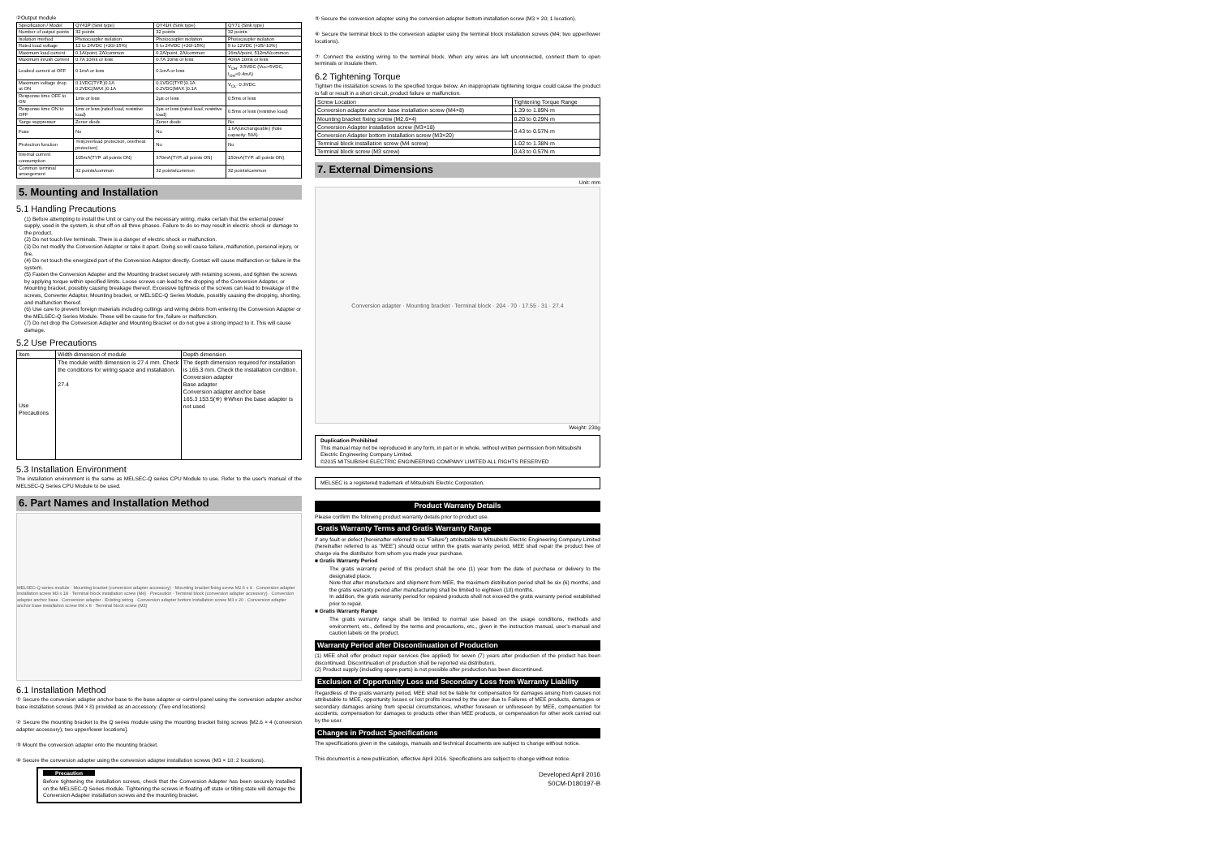②Output module
| Specification / Model | QY41P (Sink type) | QY41H (Sink type) | QY71 (Sink type) |
| --- | --- | --- | --- |
| Number of output points | 32 points | 32 points | 32 points |
| Isolation method | Photocoupler isolation | Photocoupler isolation | Photocoupler isolation |
| Rated load voltage | 12 to 24VDC (+20/-15%) | 5 to 24VDC (+20/-15%) | 5 to 12VDC (+25/-10%) |
| Maximum load current | 0.1A/point, 2A/common | 0.2A/point, 2A/common | 16mA/point, 512mA/common |
| Maximum inrush current | 0.7A 10ms or less | 0.7A 10ms or less | 40mA 10ms or less |
| Leaked current at OFF | 0.1mA or less | 0.1mA or less | V<sub>OH</sub>: 3.5VDC (Vcc=5VDC, I<sub>OH</sub>=0.4mA) |
| Maximum voltage drop at ON | 0.1VDC(TYP.)0.1A 0.2VDC(MAX.)0.1A | 0.1VDC(TYP.)0.1A 0.2VDC(MAX.)0.1A | V<sub>OL</sub>: 0.3VDC |
| Response time OFF to ON | 1ms or less | 2μs or less | 0.5ms or less |
| Response time ON to OFF | 1ms or less (rated load, resistive load) | 2μs or less (rated load, resistive load) | 0.5ms or less (resistive load) |
| Surge suppressor | Zener diode | Zener diode | No |
| Fuse | No | No | 1.6A(unchangeable) (fuse capacity: 50A) |
| Protection function | Yes(overload protection, overheat protection) | No | No |
| Internal current consumption | 105mA(TYP. all points ON) | 370mA(TYP. all points ON) | 150mA(TYP. all points ON) |
| Common terminal arrangement | 32 points/common | 32 points/common | 32 points/common |
5. Mounting and Installation
5.1 Handling Precautions
(1) Before attempting to install the Unit or carry out the necessary wiring, make certain that the external power supply, used in the system, is shut off on all three phases. Failure to do so may result in electric shock or damage to the product.
(2) Do not touch live terminals. There is a danger of electric shock or malfunction.
(3) Do not modify the Conversion Adapter or take it apart. Doing so will cause failure, malfunction, personal injury, or fire.
(4) Do not touch the energized part of the Conversion Adaptor directly. Contact will cause malfunction or failure in the system.
(5) Fasten the Conversion Adapter and the Mounting bracket securely with retaining screws, and tighten the screws by applying torque within specified limits. Loose screws can lead to the dropping of the Conversion Adapter, or Mounting bracket, possibly causing breakage thereof. Excessive tightness of the screws can lead to breakage of the screws, Converter Adaptor, Mounting bracket, or MELSEC-Q Series Module, possibly causing the dropping, shorting, and malfunction thereof.
(6) Use care to prevent foreign materials including cuttings and wiring debris from entering the Conversion Adapter or the MELSEC-Q Series Module. These will be cause for fire, failure or malfunction.
(7) Do not drop the Conversion Adapter and Mounting Bracket or do not give a strong impact to it. This will cause damage.
5.2 Use Precautions
| Item | Width dimension of module | Depth dimension |
| --- | --- | --- |
| Use Precautions | The module width dimension is 27.4 mm. Check the conditions for wiring space and installation. 27.4 | The depth dimension required for installation is 165.3 mm. Check the installation condition. Conversion adapter Base adapter Conversion adapter anchor base 165.3 153.5(※) ※When the base adapter is not used |
5.3 Installation Environment
The installation environment is the same as MELSEC-Q series CPU Module to use. Refer to the user's manual of the MELSEC-Q Series CPU Module to be used.
6. Part Names and Installation Method
MELSEC-Q series module · Mounting bracket (conversion adapter accessory) · Mounting bracket fixing screw M2.6 x 4 · Conversion adapter installation screw M3 x 18 · Terminal block installation screw (M4) · Precaution · Terminal block (conversion adapter accessory) · Conversion adapter anchor base · Conversion adapter · Existing wiring · Conversion adapter bottom installation screw M3 x 20 · Conversion adapter anchor base installation screw M4 x 8 · Terminal block screw (M3)
6.1 Installation Method
① Secure the conversion adapter anchor base to the base adapter or control panel using the conversion adapter anchor base installation screws (M4 × 8) provided as an accessory. (Two end locations)
② Secure the mounting bracket to the Q series module using the mounting bracket fixing screws [M2.6 × 4 (conversion adapter accessory); two upper/lower locations].
③ Mount the conversion adapter onto the mounting bracket.
④ Secure the conversion adapter using the conversion adapter installation screws (M3 × 18; 2 locations).
Precaution
Before tightening the installation screws, check that the Conversion Adapter has been securely installed on the MELSEC-Q Series module. Tightening the screws in floating-off state or tilting state will damage the Conversion Adapter installation screws and the mounting bracket.
⑤ Secure the conversion adapter using the conversion adapter bottom installation screw (M3 × 20; 1 location).
⑥ Secure the terminal block to the conversion adapter using the terminal block installation screws (M4; two upper/lower locations).
⑦ Connect the existing wiring to the terminal block. When any wires are left unconnected, connect them to open terminals or insulate them.
6.2 Tightening Torque
Tighten the installation screws to the specified torque below. An inappropriate tightening torque could cause the product to fall or result in a short circuit, product failure or malfunction.
| Screw Location | Tightening Torque Range |
| --- | --- |
| Conversion adapter anchor base installation screw (M4×8) | 1.39 to 1.89N·m |
| Mounting bracket fixing screw (M2.6×4) | 0.20 to 0.29N·m |
| Conversion Adapter installation screw (M3×18) | 0.43 to 0.57N·m |
| Conversion Adapter bottom installation screw (M3×20) | |
| Terminal block installation screw (M4 screw) | 1.02 to 1.38N·m |
| Terminal block screw (M3 screw) | 0.43 to 0.57N·m |
7. External Dimensions
Unit: mm
Conversion adapter · Mounting bracket · Terminal block · 204 · 70 · 17.55 · 31 · 27.4
Weight: 230g
Duplication Prohibited
This manual may not be reproduced in any form, in part or in whole, without written permission from Mitsubishi Electric Engineering Company Limited.
©2015 MITSUBISHI ELECTRIC ENGINEERING COMPANY LIMITED ALL RIGHTS RESERVED
MELSEC is a registered trademark of Mitsubishi Electric Corporation.
Product Warranty Details
Please confirm the following product warranty details prior to product use.
Gratis Warranty Terms and Gratis Warranty Range
If any fault or defect (hereinafter referred to as “Failure”) attributable to Mitsubishi Electric Engineering Company Limited (hereinafter referred to as “MEE”) should occur within the gratis warranty period, MEE shall repair the product free of charge via the distributor from whom you made your purchase.
■ Gratis Warranty Period
The gratis warranty period of this product shall be one (1) year from the date of purchase or delivery to the designated place.
Note that after manufacture and shipment from MEE, the maximum distribution period shall be six (6) months, and the gratis warranty period after manufacturing shall be limited to eighteen (18) months.
In addition, the gratis warranty period for repaired products shall not exceed the gratis warranty period established prior to repair.
■ Gratis Warranty Range
The gratis warranty range shall be limited to normal use based on the usage conditions, methods and environment, etc., defined by the terms and precautions, etc., given in the instruction manual, user’s manual and caution labels on the product.
Warranty Period after Discontinuation of Production
(1) MEE shall offer product repair services (fee applied) for seven (7) years after production of the product has been discontinued. Discontinuation of production shall be reported via distributors.
(2) Product supply (including spare parts) is not possible after production has been discontinued.
Exclusion of Opportunity Loss and Secondary Loss from Warranty Liability
Regardless of the gratis warranty period, MEE shall not be liable for compensation for damages arising from causes not attributable to MEE, opportunity losses or lost profits incurred by the user due to Failures of MEE products, damages or secondary damages arising from special circumstances, whether foreseen or unforeseen by MEE, compensation for accidents, compensation for damages to products other than MEE products, or compensation for other work carried out by the user.
Changes in Product Specifications
The specifications given in the catalogs, manuals and technical documents are subject to change without notice.
This document is a new publication, effective April 2016. Specifications are subject to change without notice.
Developed April 2016
50CM-D180197-B